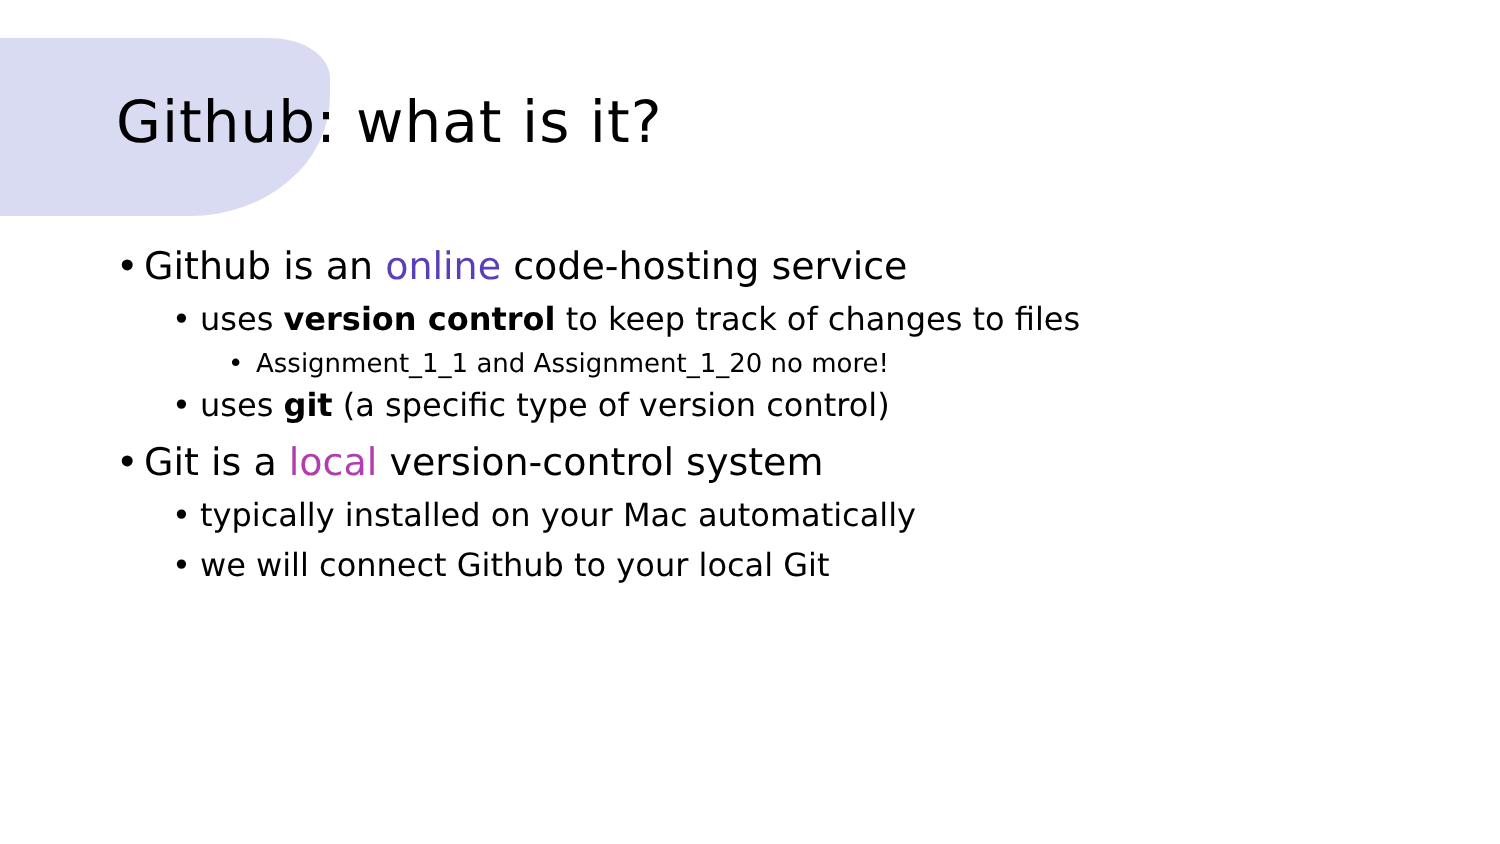Github: what is it?
• Github is an online code-hosting service
• uses version control to keep track of changes to files
• Assignment_1_1 and Assignment_1_20 no more!
• uses git (a specific type of version control)
• Git is a local version-control system
• typically installed on your Mac automatically
• we will connect Github to your local Git